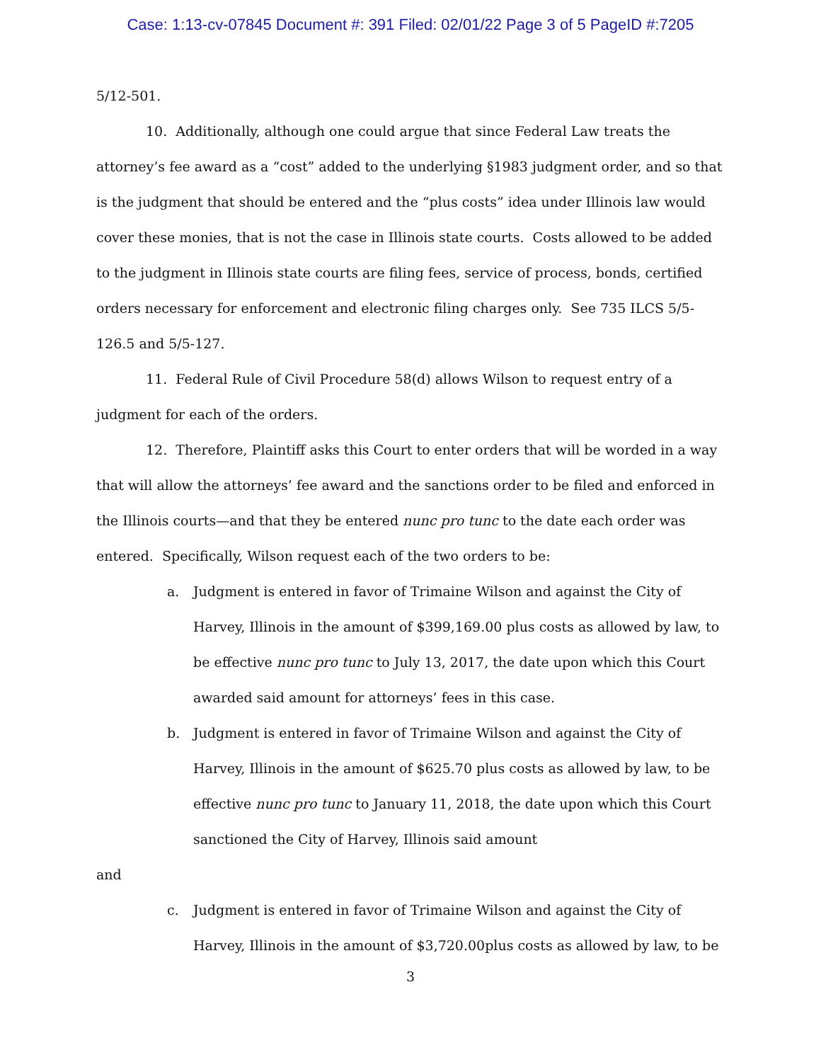Case: 1:13-cv-07845 Document #: 391 Filed: 02/01/22 Page 3 of 5 PageID #:7205
5/12-501.
10. Additionally, although one could argue that since Federal Law treats the attorney’s fee award as a “cost” added to the underlying §1983 judgment order, and so that is the judgment that should be entered and the “plus costs” idea under Illinois law would cover these monies, that is not the case in Illinois state courts. Costs allowed to be added to the judgment in Illinois state courts are filing fees, service of process, bonds, certified orders necessary for enforcement and electronic filing charges only. See 735 ILCS 5/5-126.5 and 5/5-127.
11. Federal Rule of Civil Procedure 58(d) allows Wilson to request entry of a judgment for each of the orders.
12. Therefore, Plaintiff asks this Court to enter orders that will be worded in a way that will allow the attorneys’ fee award and the sanctions order to be filed and enforced in the Illinois courts—and that they be entered nunc pro tunc to the date each order was entered. Specifically, Wilson request each of the two orders to be:
a. Judgment is entered in favor of Trimaine Wilson and against the City of Harvey, Illinois in the amount of $399,169.00 plus costs as allowed by law, to be effective nunc pro tunc to July 13, 2017, the date upon which this Court awarded said amount for attorneys’ fees in this case.
b. Judgment is entered in favor of Trimaine Wilson and against the City of Harvey, Illinois in the amount of $625.70 plus costs as allowed by law, to be effective nunc pro tunc to January 11, 2018, the date upon which this Court sanctioned the City of Harvey, Illinois said amount
and
c. Judgment is entered in favor of Trimaine Wilson and against the City of Harvey, Illinois in the amount of $3,720.00plus costs as allowed by law, to be
3